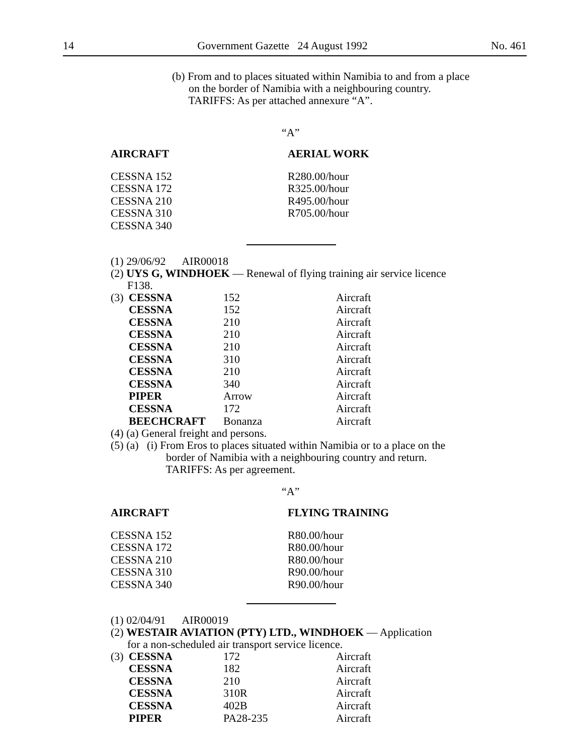14 Government Gazette 24 August 1992 No. 461
(b) From and to places situated within Namibia to and from a place
on the border of Namibia with a neighbouring country.
TARIFFS: As per attached annexure “A”.
“A”
| AIRCRAFT | AERIAL WORK |
| --- | --- |
| CESSNA 152 | R280.00/hour |
| CESSNA 172 | R325.00/hour |
| CESSNA 210 | R495.00/hour |
| CESSNA 310 | R705.00/hour |
| CESSNA 340 | |
(1) 29/06/92 AIR00018
(2) UYS G, WINDHOEK — Renewal of flying training air service licence
F138.
| (3) | CESSNA | 152 | Aircraft |
| | CESSNA | 152 | Aircraft |
| | CESSNA | 210 | Aircraft |
| | CESSNA | 210 | Aircraft |
| | CESSNA | 210 | Aircraft |
| | CESSNA | 310 | Aircraft |
| | CESSNA | 210 | Aircraft |
| | CESSNA | 340 | Aircraft |
| | PIPER | Arrow | Aircraft |
| | CESSNA | 172 | Aircraft |
| | BEECHCRAFT | Bonanza | Aircraft |
(4) (a) General freight and persons.
(5) (a) (i) From Eros to places situated within Namibia or to a place on the
border of Namibia with a neighbouring country and return.
TARIFFS: As per agreement.
“A”
| AIRCRAFT | FLYING TRAINING |
| --- | --- |
| CESSNA 152 | R80.00/hour |
| CESSNA 172 | R80.00/hour |
| CESSNA 210 | R80.00/hour |
| CESSNA 310 | R90.00/hour |
| CESSNA 340 | R90.00/hour |
(1) 02/04/91 AIR00019
(2) WESTAIR AVIATION (PTY) LTD., WINDHOEK — Application
for a non-scheduled air transport service licence.
| (3) | CESSNA | 172 | Aircraft |
| | CESSNA | 182 | Aircraft |
| | CESSNA | 210 | Aircraft |
| | CESSNA | 310R | Aircraft |
| | CESSNA | 402B | Aircraft |
| | PIPER | PA28-235 | Aircraft |